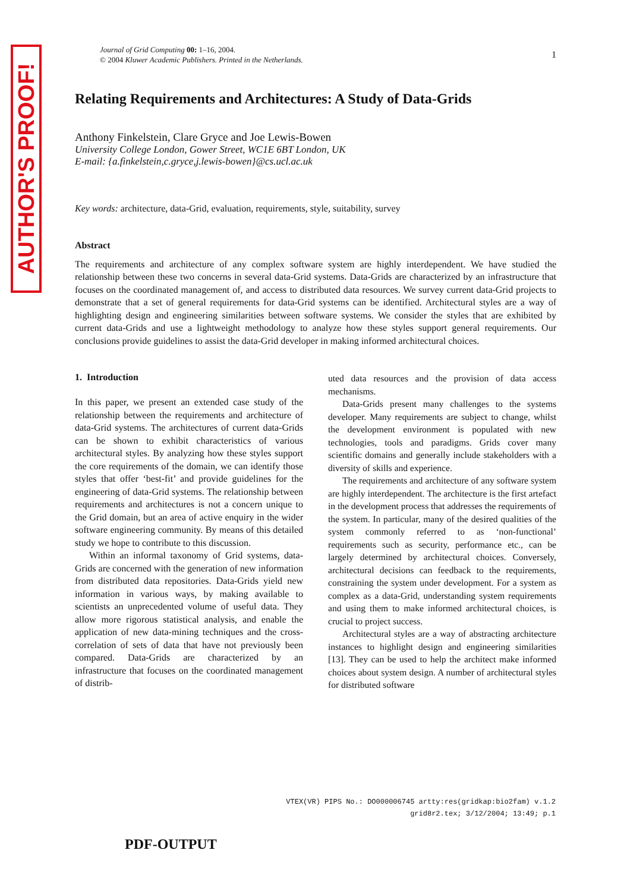AUTHOR'S PROOF!
Journal of Grid Computing 00: 1–16, 2004.
© 2004 Kluwer Academic Publishers. Printed in the Netherlands.
1
Relating Requirements and Architectures: A Study of Data-Grids
Anthony Finkelstein, Clare Gryce and Joe Lewis-Bowen
University College London, Gower Street, WC1E 6BT London, UK
E-mail: {a.finkelstein,c.gryce,j.lewis-bowen}@cs.ucl.ac.uk
Key words: architecture, data-Grid, evaluation, requirements, style, suitability, survey
Abstract
The requirements and architecture of any complex software system are highly interdependent. We have studied the relationship between these two concerns in several data-Grid systems. Data-Grids are characterized by an infrastructure that focuses on the coordinated management of, and access to distributed data resources. We survey current data-Grid projects to demonstrate that a set of general requirements for data-Grid systems can be identified. Architectural styles are a way of highlighting design and engineering similarities between software systems. We consider the styles that are exhibited by current data-Grids and use a lightweight methodology to analyze how these styles support general requirements. Our conclusions provide guidelines to assist the data-Grid developer in making informed architectural choices.
1. Introduction
In this paper, we present an extended case study of the relationship between the requirements and architecture of data-Grid systems. The architectures of current data-Grids can be shown to exhibit characteristics of various architectural styles. By analyzing how these styles support the core requirements of the domain, we can identify those styles that offer ‘best-fit’ and provide guidelines for the engineering of data-Grid systems. The relationship between requirements and architectures is not a concern unique to the Grid domain, but an area of active enquiry in the wider software engineering community. By means of this detailed study we hope to contribute to this discussion.
Within an informal taxonomy of Grid systems, data-Grids are concerned with the generation of new information from distributed data repositories. Data-Grids yield new information in various ways, by making available to scientists an unprecedented volume of useful data. They allow more rigorous statistical analysis, and enable the application of new data-mining techniques and the cross-correlation of sets of data that have not previously been compared. Data-Grids are characterized by an infrastructure that focuses on the coordinated management of distrib-
uted data resources and the provision of data access mechanisms.
Data-Grids present many challenges to the systems developer. Many requirements are subject to change, whilst the development environment is populated with new technologies, tools and paradigms. Grids cover many scientific domains and generally include stakeholders with a diversity of skills and experience.
The requirements and architecture of any software system are highly interdependent. The architecture is the first artefact in the development process that addresses the requirements of the system. In particular, many of the desired qualities of the system commonly referred to as ‘non-functional’ requirements such as security, performance etc., can be largely determined by architectural choices. Conversely, architectural decisions can feedback to the requirements, constraining the system under development. For a system as complex as a data-Grid, understanding system requirements and using them to make informed architectural choices, is crucial to project success.
Architectural styles are a way of abstracting architecture instances to highlight design and engineering similarities [13]. They can be used to help the architect make informed choices about system design. A number of architectural styles for distributed software
VTEX(VR) PIPS No.: DO000006745 artty:res(gridkap:bio2fam) v.1.2
grid8r2.tex; 3/12/2004; 13:49; p.1
PDF-OUTPUT